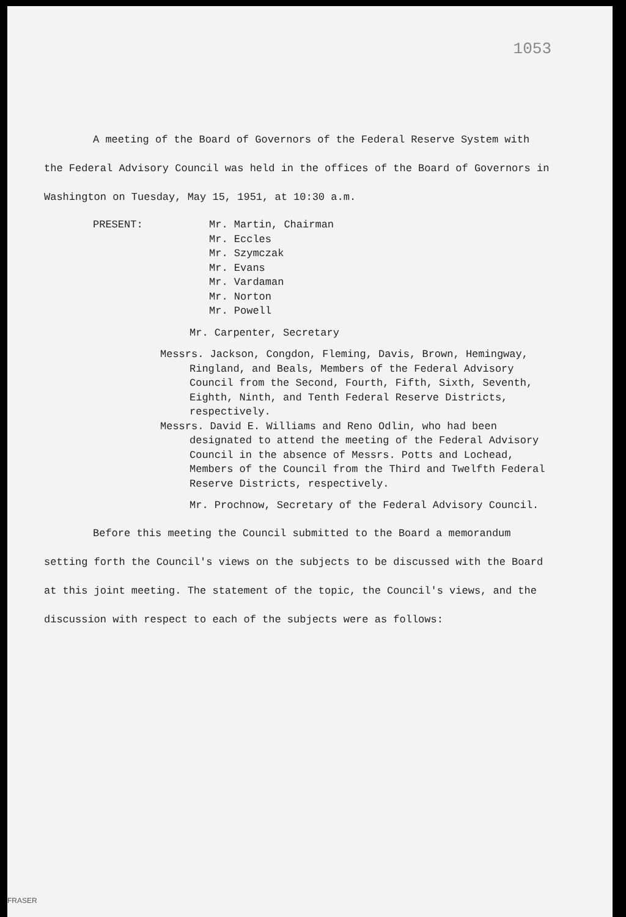1053
A meeting of the Board of Governors of the Federal Reserve System with the Federal Advisory Council was held in the offices of the Board of Governors in Washington on Tuesday, May 15, 1951, at 10:30 a.m.
PRESENT: Mr. Martin, Chairman
Mr. Eccles
Mr. Szymczak
Mr. Evans
Mr. Vardaman
Mr. Norton
Mr. Powell
Mr. Carpenter, Secretary
Messrs. Jackson, Congdon, Fleming, Davis, Brown, Hemingway, Ringland, and Beals, Members of the Federal Advisory Council from the Second, Fourth, Fifth, Sixth, Seventh, Eighth, Ninth, and Tenth Federal Reserve Districts, respectively.
Messrs. David E. Williams and Reno Odlin, who had been designated to attend the meeting of the Federal Advisory Council in the absence of Messrs. Potts and Lochead, Members of the Council from the Third and Twelfth Federal Reserve Districts, respectively.
Mr. Prochnow, Secretary of the Federal Advisory Council.
Before this meeting the Council submitted to the Board a memorandum setting forth the Council's views on the subjects to be discussed with the Board at this joint meeting. The statement of the topic, the Council's views, and the discussion with respect to each of the subjects were as follows:
FRASER